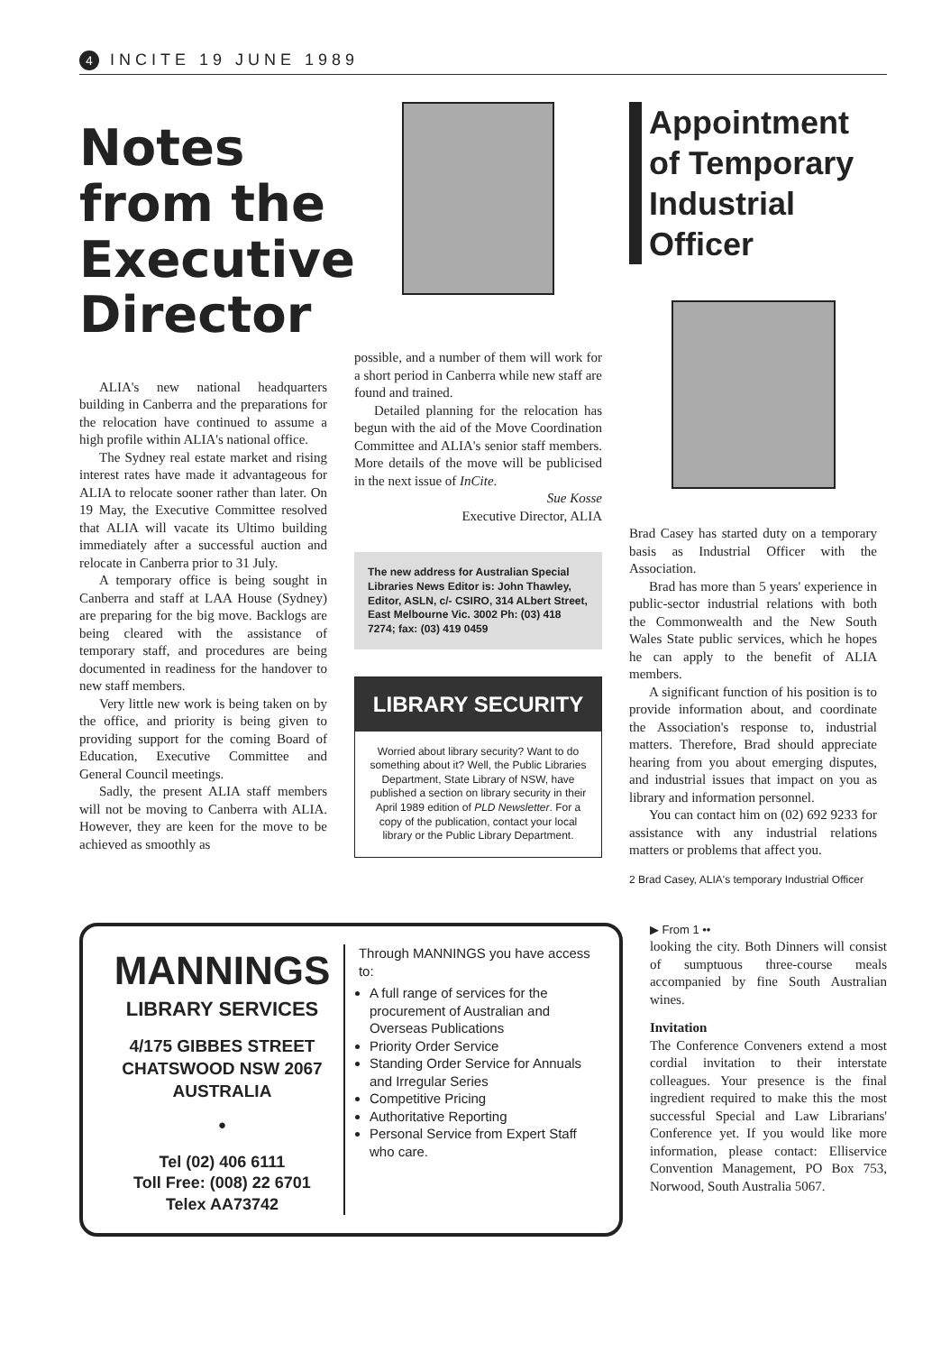4 INCITE 19 JUNE 1989
Notes from the Executive Director
ALIA's new national headquarters building in Canberra and the preparations for the relocation have continued to assume a high profile within ALIA's national office.
The Sydney real estate market and rising interest rates have made it advantageous for ALIA to relocate sooner rather than later. On 19 May, the Executive Committee resolved that ALIA will vacate its Ultimo building immediately after a successful auction and relocate in Canberra prior to 31 July.
A temporary office is being sought in Canberra and staff at LAA House (Sydney) are preparing for the big move. Backlogs are being cleared with the assistance of temporary staff, and procedures are being documented in readiness for the handover to new staff members.
Very little new work is being taken on by the office, and priority is being given to providing support for the coming Board of Education, Executive Committee and General Council meetings.
Sadly, the present ALIA staff members will not be moving to Canberra with ALIA. However, they are keen for the move to be achieved as smoothly as
possible, and a number of them will work for a short period in Canberra while new staff are found and trained.
Detailed planning for the relocation has begun with the aid of the Move Coordination Committee and ALIA's senior staff members. More details of the move will be publicised in the next issue of InCite.
Sue Kosse
Executive Director, ALIA
The new address for Australian Special Libraries News Editor is: John Thawley, Editor, ASLN, c/- CSIRO, 314 ALbert Street, East Melbourne Vic. 3002 Ph: (03) 418 7274; fax: (03) 419 0459
LIBRARY SECURITY
Worried about library security? Want to do something about it? Well, the Public Libraries Department, State Library of NSW, have published a section on library security in their April 1989 edition of PLD Newsletter. For a copy of the publication, contact your local library or the Public Library Department.
Appointment of Temporary Industrial Officer
Brad Casey has started duty on a temporary basis as Industrial Officer with the Association.
Brad has more than 5 years' experience in public-sector industrial relations with both the Commonwealth and the New South Wales State public services, which he hopes he can apply to the benefit of ALIA members.
A significant function of his position is to provide information about, and coordinate the Association's response to, industrial matters. Therefore, Brad should appreciate hearing from you about emerging disputes, and industrial issues that impact on you as library and information personnel.
You can contact him on (02) 692 9233 for assistance with any industrial relations matters or problems that affect you.
2 Brad Casey, ALIA's temporary Industrial Officer
MANNINGS
LIBRARY SERVICES
4/175 GIBBES STREET
CHATSWOOD NSW 2067
AUSTRALIA
●
Tel (02) 406 6111
Toll Free: (008) 22 6701
Telex AA73742
Through MANNINGS you have access to:
A full range of services for the procurement of Australian and Overseas Publications
Priority Order Service
Standing Order Service for Annuals and Irregular Series
Competitive Pricing
Authoritative Reporting
Personal Service from Expert Staff who care.
▶ From 1 ••
looking the city. Both Dinners will consist of sumptuous three-course meals accompanied by fine South Australian wines.
Invitation
The Conference Conveners extend a most cordial invitation to their interstate colleagues. Your presence is the final ingredient required to make this the most successful Special and Law Librarians' Conference yet. If you would like more information, please contact: Elliservice Convention Management, PO Box 753, Norwood, South Australia 5067.